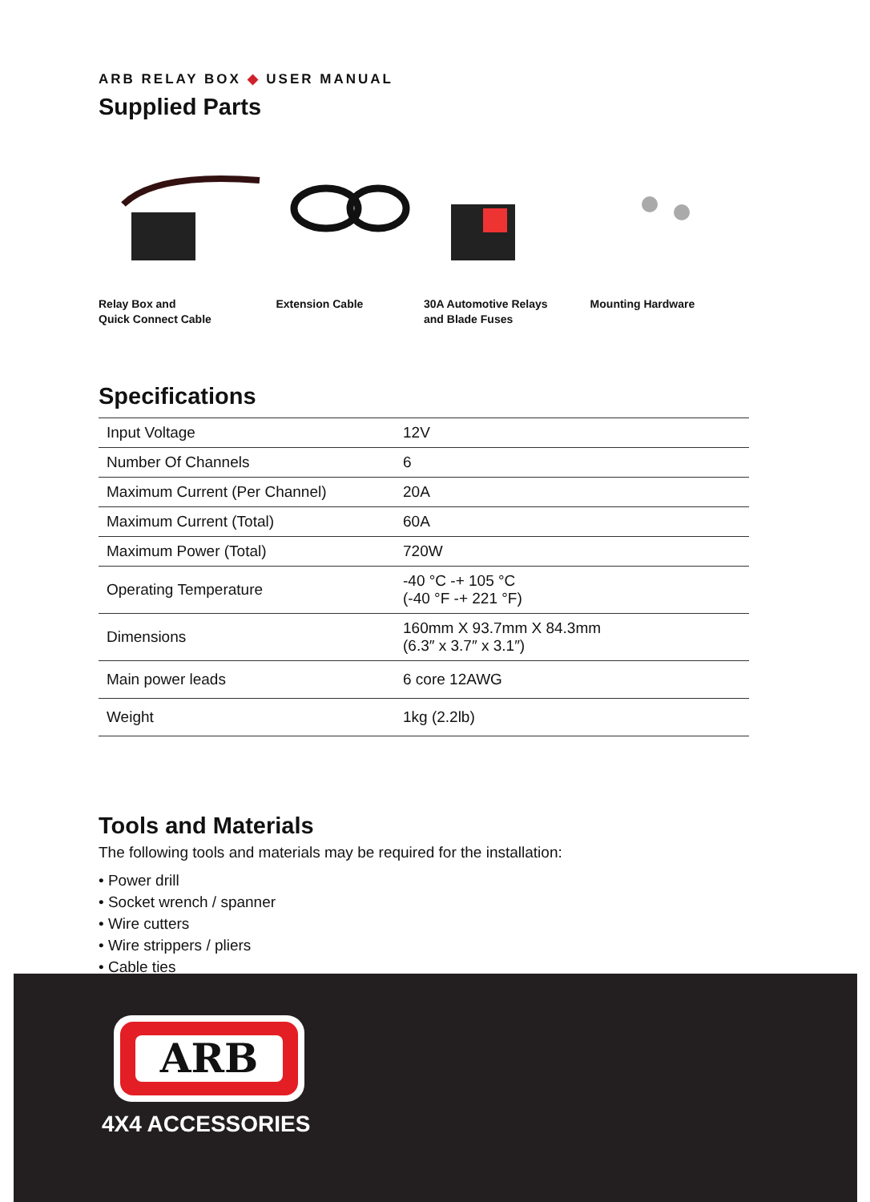ARB RELAY BOX ◆ USER MANUAL
Supplied Parts
Relay Box and
Quick Connect Cable
Extension Cable 30A Automotive Relays
and Blade Fuses
Mounting Hardware
Specifications
| Input Voltage | 12V |
| Number Of Channels | 6 |
| Maximum Current (Per Channel) | 20A |
| Maximum Current (Total) | 60A |
| Maximum Power (Total) | 720W |
| Operating Temperature | -40 °C -+ 105 °C (-40 °F -+ 221 °F) |
| Dimensions | 160mm X 93.7mm X 84.3mm (6.3″ x 3.7″ x 3.1″) |
| Main power leads | 6 core 12AWG |
| Weight | 1kg (2.2lb) |
Tools and Materials
The following tools and materials may be required for the installation:
• Power drill
• Socket wrench / spanner
• Wire cutters
• Wire strippers / pliers
• Cable ties
ARB
4X4 ACCESSORIES